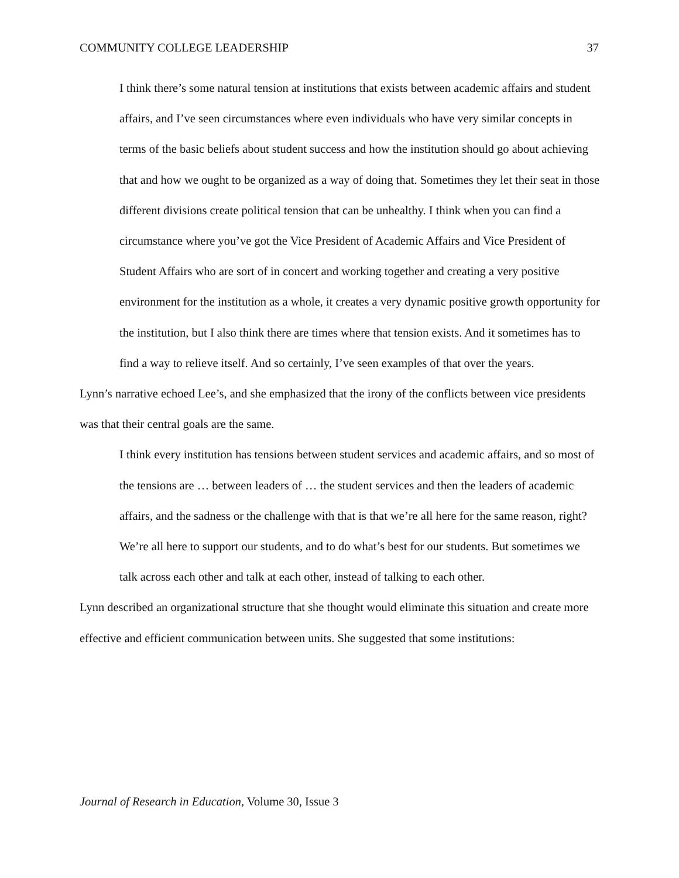COMMUNITY COLLEGE LEADERSHIP 37
I think there’s some natural tension at institutions that exists between academic affairs and student affairs, and I’ve seen circumstances where even individuals who have very similar concepts in terms of the basic beliefs about student success and how the institution should go about achieving that and how we ought to be organized as a way of doing that. Sometimes they let their seat in those different divisions create political tension that can be unhealthy. I think when you can find a circumstance where you’ve got the Vice President of Academic Affairs and Vice President of Student Affairs who are sort of in concert and working together and creating a very positive environment for the institution as a whole, it creates a very dynamic positive growth opportunity for the institution, but I also think there are times where that tension exists. And it sometimes has to find a way to relieve itself. And so certainly, I’ve seen examples of that over the years.
Lynn’s narrative echoed Lee’s, and she emphasized that the irony of the conflicts between vice presidents was that their central goals are the same.
I think every institution has tensions between student services and academic affairs, and so most of the tensions are … between leaders of … the student services and then the leaders of academic affairs, and the sadness or the challenge with that is that we’re all here for the same reason, right? We’re all here to support our students, and to do what’s best for our students. But sometimes we talk across each other and talk at each other, instead of talking to each other.
Lynn described an organizational structure that she thought would eliminate this situation and create more effective and efficient communication between units. She suggested that some institutions:
Journal of Research in Education, Volume 30, Issue 3